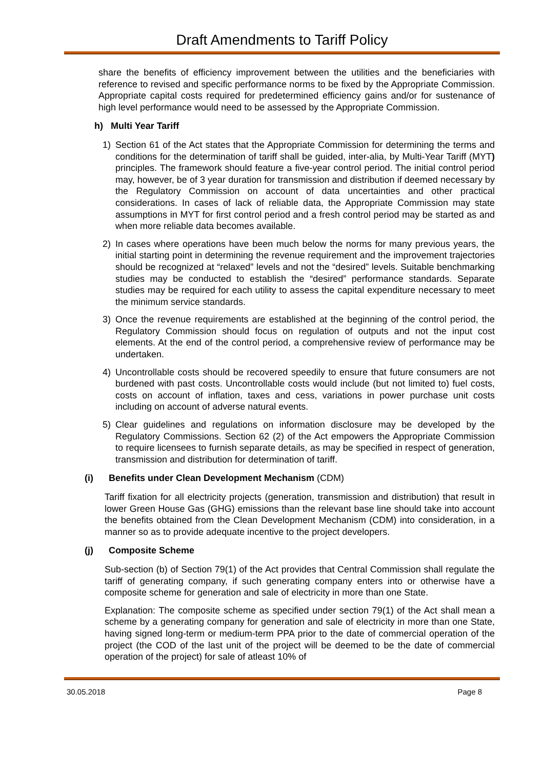Draft Amendments to Tariff Policy
share the benefits of efficiency improvement between the utilities and the beneficiaries with reference to revised and specific performance norms to be fixed by the Appropriate Commission. Appropriate capital costs required for predetermined efficiency gains and/or for sustenance of high level performance would need to be assessed by the Appropriate Commission.
h) Multi Year Tariff
1) Section 61 of the Act states that the Appropriate Commission for determining the terms and conditions for the determination of tariff shall be guided, inter-alia, by Multi-Year Tariff (MYT) principles. The framework should feature a five-year control period. The initial control period may, however, be of 3 year duration for transmission and distribution if deemed necessary by the Regulatory Commission on account of data uncertainties and other practical considerations. In cases of lack of reliable data, the Appropriate Commission may state assumptions in MYT for first control period and a fresh control period may be started as and when more reliable data becomes available.
2) In cases where operations have been much below the norms for many previous years, the initial starting point in determining the revenue requirement and the improvement trajectories should be recognized at “relaxed” levels and not the “desired” levels. Suitable benchmarking studies may be conducted to establish the “desired” performance standards. Separate studies may be required for each utility to assess the capital expenditure necessary to meet the minimum service standards.
3) Once the revenue requirements are established at the beginning of the control period, the Regulatory Commission should focus on regulation of outputs and not the input cost elements. At the end of the control period, a comprehensive review of performance may be undertaken.
4) Uncontrollable costs should be recovered speedily to ensure that future consumers are not burdened with past costs. Uncontrollable costs would include (but not limited to) fuel costs, costs on account of inflation, taxes and cess, variations in power purchase unit costs including on account of adverse natural events.
5) Clear guidelines and regulations on information disclosure may be developed by the Regulatory Commissions. Section 62 (2) of the Act empowers the Appropriate Commission to require licensees to furnish separate details, as may be specified in respect of generation, transmission and distribution for determination of tariff.
(i) Benefits under Clean Development Mechanism (CDM)
Tariff fixation for all electricity projects (generation, transmission and distribution) that result in lower Green House Gas (GHG) emissions than the relevant base line should take into account the benefits obtained from the Clean Development Mechanism (CDM) into consideration, in a manner so as to provide adequate incentive to the project developers.
(j) Composite Scheme
Sub-section (b) of Section 79(1) of the Act provides that Central Commission shall regulate the tariff of generating company, if such generating company enters into or otherwise have a composite scheme for generation and sale of electricity in more than one State.
Explanation: The composite scheme as specified under section 79(1) of the Act shall mean a scheme by a generating company for generation and sale of electricity in more than one State, having signed long-term or medium-term PPA prior to the date of commercial operation of the project (the COD of the last unit of the project will be deemed to be the date of commercial operation of the project) for sale of atleast 10% of
30.05.2018 Page 8